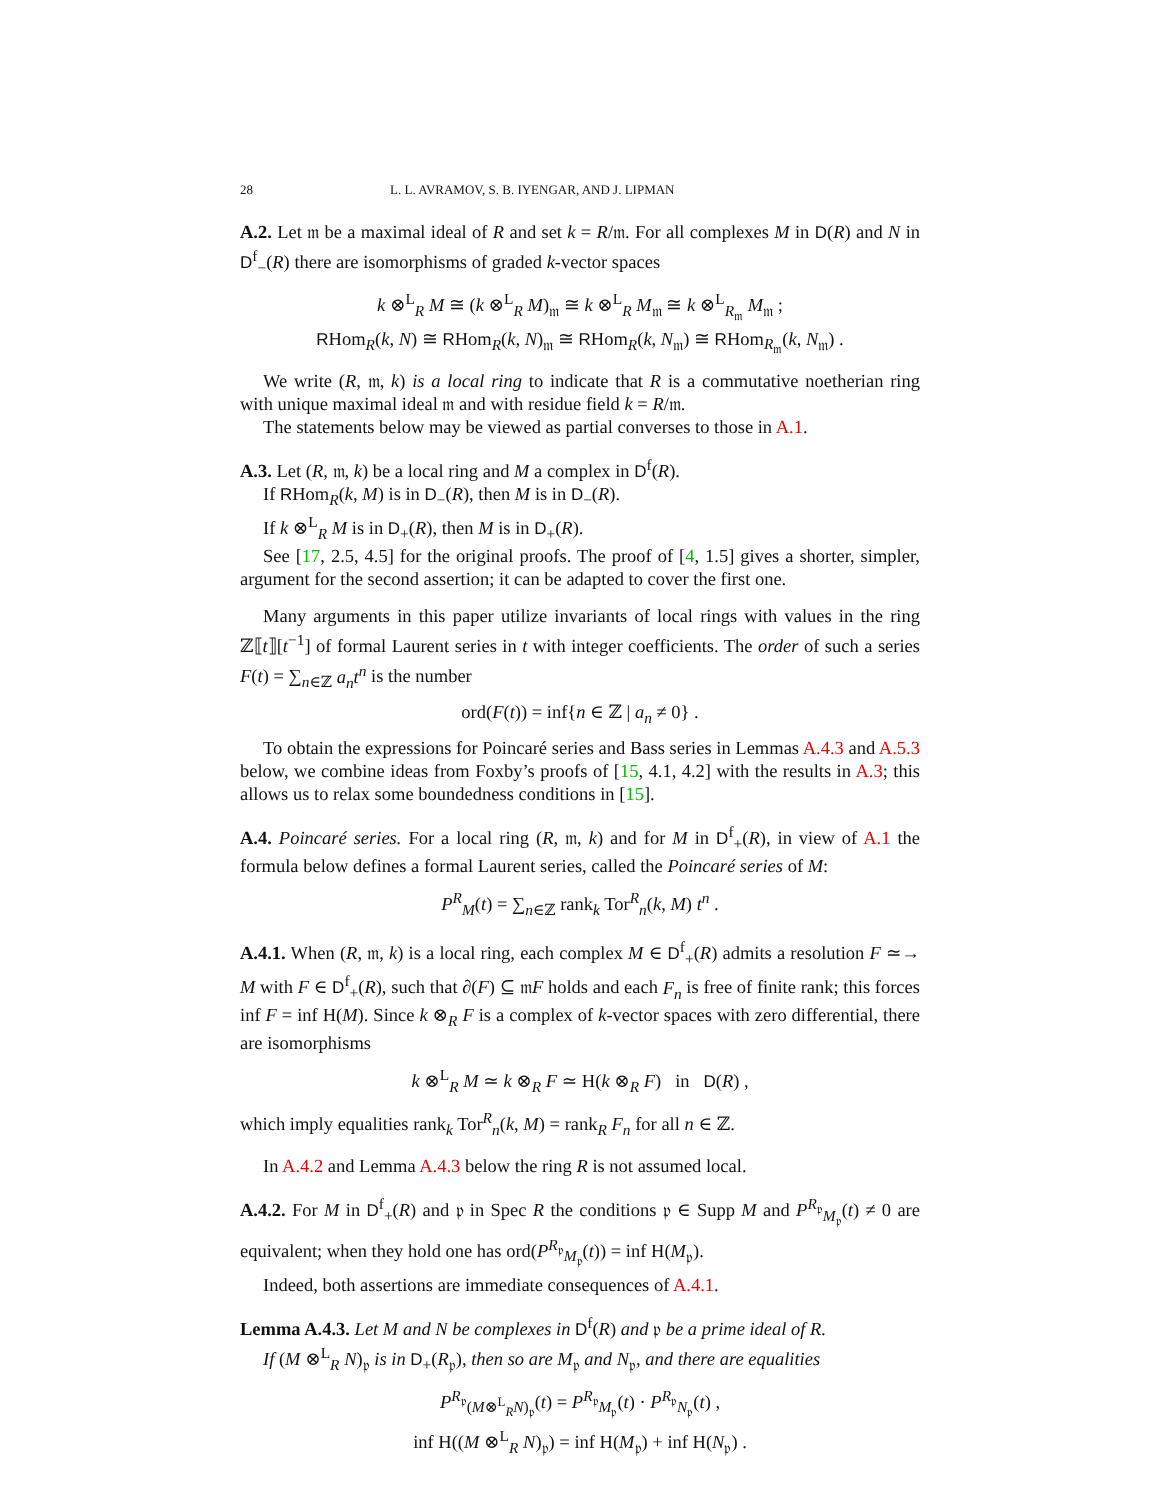28 L. L. AVRAMOV, S. B. IYENGAR, AND J. LIPMAN
A.2. Let 𝔪 be a maximal ideal of R and set k = R/𝔪. For all complexes M in D(R) and N in D<sup>f</sup><sub>−</sub>(R) there are isomorphisms of graded k-vector spaces
k ⊗<sup>L</sup><sub>R</sub> M ≅ (k ⊗<sup>L</sup><sub>R</sub> M)<sub>𝔪</sub> ≅ k ⊗<sup>L</sup><sub>R</sub> M<sub>𝔪</sub> ≅ k ⊗<sup>L</sup><sub>R<sub>𝔪</sub></sub> M<sub>𝔪</sub> ;
RHom<sub>R</sub>(k, N) ≅ RHom<sub>R</sub>(k, N)<sub>𝔪</sub> ≅ RHom<sub>R</sub>(k, N<sub>𝔪</sub>) ≅ RHom<sub>R<sub>𝔪</sub></sub>(k, N<sub>𝔪</sub>) .
We write (R, 𝔪, k) is a local ring to indicate that R is a commutative noetherian ring with unique maximal ideal 𝔪 and with residue field k = R/𝔪.
The statements below may be viewed as partial converses to those in A.1.
A.3. Let (R, 𝔪, k) be a local ring and M a complex in D<sup>f</sup>(R).
If RHom<sub>R</sub>(k, M) is in D<sub>−</sub>(R), then M is in D<sub>−</sub>(R).
If k ⊗<sup>L</sup><sub>R</sub> M is in D<sub>+</sub>(R), then M is in D<sub>+</sub>(R).
See [17, 2.5, 4.5] for the original proofs. The proof of [4, 1.5] gives a shorter, simpler, argument for the second assertion; it can be adapted to cover the first one.
Many arguments in this paper utilize invariants of local rings with values in the ring ℤ⟦t⟧[t<sup>−1</sup>] of formal Laurent series in t with integer coefficients. The order of such a series F(t) = ∑<sub>n∈ℤ</sub> a<sub>n</sub>t<sup>n</sup> is the number
ord(F(t)) = inf{n ∈ ℤ | a<sub>n</sub> ≠ 0} .
To obtain the expressions for Poincaré series and Bass series in Lemmas A.4.3 and A.5.3 below, we combine ideas from Foxby’s proofs of [15, 4.1, 4.2] with the results in A.3; this allows us to relax some boundedness conditions in [15].
A.4. Poincaré series. For a local ring (R, 𝔪, k) and for M in D<sup>f</sup><sub>+</sub>(R), in view of A.1 the formula below defines a formal Laurent series, called the Poincaré series of M:
P<sup>R</sup><sub>M</sub>(t) = ∑<sub>n∈ℤ</sub> rank<sub>k</sub> Tor<sup>R</sup><sub>n</sub>(k, M) t<sup>n</sup> .
A.4.1. When (R, 𝔪, k) is a local ring, each complex M ∈ D<sup>f</sup><sub>+</sub>(R) admits a resolution F ≃→ M with F ∈ D<sup>f</sup><sub>+</sub>(R), such that ∂(F) ⊆ 𝔪F holds and each F<sub>n</sub> is free of finite rank; this forces inf F = inf H(M). Since k ⊗<sub>R</sub> F is a complex of k-vector spaces with zero differential, there are isomorphisms
k ⊗<sup>L</sup><sub>R</sub> M ≃ k ⊗<sub>R</sub> F ≃ H(k ⊗<sub>R</sub> F) in D(R) ,
which imply equalities rank<sub>k</sub> Tor<sup>R</sup><sub>n</sub>(k, M) = rank<sub>R</sub> F<sub>n</sub> for all n ∈ ℤ.
In A.4.2 and Lemma A.4.3 below the ring R is not assumed local.
A.4.2. For M in D<sup>f</sup><sub>+</sub>(R) and 𝔭 in Spec R the conditions 𝔭 ∈ Supp M and P<sup>R<sub>𝔭</sub></sup><sub>M<sub>𝔭</sub></sub>(t) ≠ 0 are equivalent; when they hold one has ord(P<sup>R<sub>𝔭</sub></sup><sub>M<sub>𝔭</sub></sub>(t)) = inf H(M<sub>𝔭</sub>).
Indeed, both assertions are immediate consequences of A.4.1.
Lemma A.4.3. Let M and N be complexes in D<sup>f</sup>(R) and 𝔭 be a prime ideal of R.
If (M ⊗<sup>L</sup><sub>R</sub> N)<sub>𝔭</sub> is in D<sub>+</sub>(R<sub>𝔭</sub>), then so are M<sub>𝔭</sub> and N<sub>𝔭</sub>, and there are equalities
P<sup>R<sub>𝔭</sub></sup><sub>(M⊗<sup>L</sup><sub>R</sub>N)<sub>𝔭</sub></sub>(t) = P<sup>R<sub>𝔭</sub></sup><sub>M<sub>𝔭</sub></sub>(t) · P<sup>R<sub>𝔭</sub></sup><sub>N<sub>𝔭</sub></sub>(t) ,
inf H((M ⊗<sup>L</sup><sub>R</sub> N)<sub>𝔭</sub>) = inf H(M<sub>𝔭</sub>) + inf H(N<sub>𝔭</sub>) .